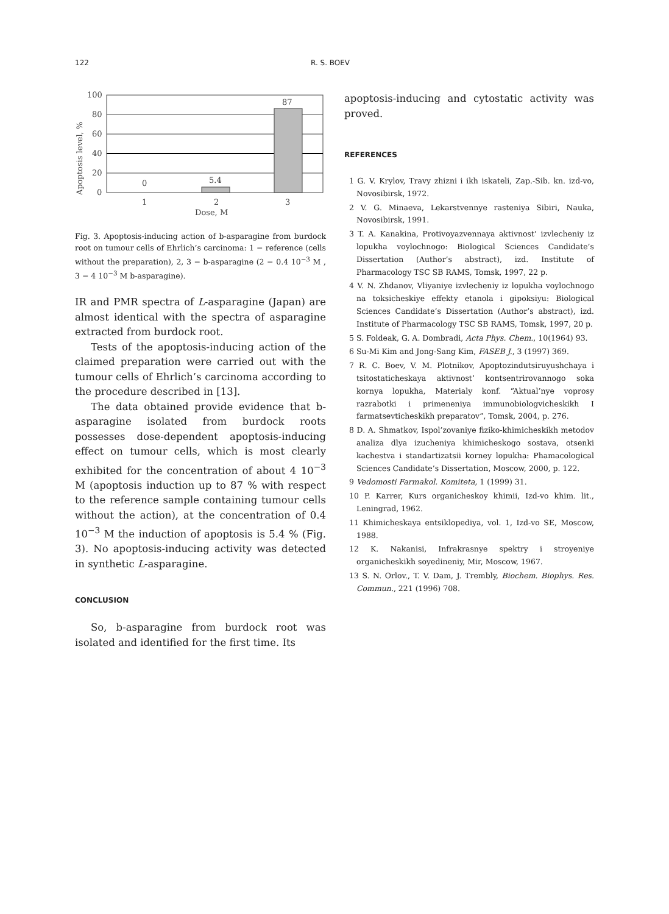122 R. S. BOEV
100
80
60
40
20
0
0
5.4
87
1
2
3
Dose, M
Apoptosis level, %
Fig. 3. Apoptosis-inducing action of b-asparagine from burdock root on tumour cells of Ehrlich’s carcinoma: 1 − reference (cells without the preparation), 2, 3 − b-asparagine (2 − 0.4 10<sup>−3</sup> M , 3 − 4 10<sup>−3</sup> M b-asparagine).
IR and PMR spectra of L-asparagine (Japan) are almost identical with the spectra of asparagine extracted from burdock root.
Tests of the apoptosis-inducing action of the claimed preparation were carried out with the tumour cells of Ehrlich’s carcinoma according to the procedure described in [13].
The data obtained provide evidence that b-asparagine isolated from burdock roots possesses dose-dependent apoptosis-inducing effect on tumour cells, which is most clearly exhibited for the concentration of about 4 10<sup>−3</sup> M (apoptosis induction up to 87 % with respect to the reference sample containing tumour cells without the action), at the concentration of 0.4 10<sup>−3</sup> M the induction of apoptosis is 5.4 % (Fig. 3). No apoptosis-inducing activity was detected in synthetic L-asparagine.
CONCLUSION
So, b-asparagine from burdock root was isolated and identified for the first time. Its
apoptosis-inducing and cytostatic activity was proved.
REFERENCES
1 G. V. Krylov, Travy zhizni i ikh iskateli, Zap.-Sib. kn. izd-vo, Novosibirsk, 1972.
2 V. G. Minaeva, Lekarstvennye rasteniya Sibiri, Nauka, Novosibirsk, 1991.
3 T. A. Kanakina, Protivoyazvennaya aktivnost’ izvlecheniy iz lopukha voylochnogo: Biological Sciences Candidate’s Dissertation (Author’s abstract), izd. Institute of Pharmacology TSC SB RAMS, Tomsk, 1997, 22 p.
4 V. N. Zhdanov, Vliyaniye izvlecheniy iz lopukha voylochnogo na toksicheskiye effekty etanola i gipoksiyu: Biological Sciences Candidate’s Dissertation (Author’s abstract), izd. Institute of Pharmacology TSC SB RAMS, Tomsk, 1997, 20 p.
5 S. Foldeak, G. A. Dombradi, Acta Phys. Chem., 10(1964) 93.
6 Su-Mi Kim and Jong-Sang Kim, FASEB J., 3 (1997) 369.
7 R. C. Boev, V. M. Plotnikov, Apoptozindutsiruyushchaya i tsitostaticheskaya aktivnost’ kontsentrirovannogo soka kornya lopukha, Materialy konf. “Aktual’nye voprosy razrabotki i primeneniya immunobiologvicheskikh I farmatsevticheskikh preparatov”, Tomsk, 2004, p. 276.
8 D. A. Shmatkov, Ispol’zovaniye fiziko-khimicheskikh metodov analiza dlya izucheniya khimicheskogo sostava, otsenki kachestva i standartizatsii korney lopukha: Phamacological Sciences Candidate’s Dissertation, Moscow, 2000, p. 122.
9 Vedomosti Farmakol. Komiteta, 1 (1999) 31.
10 P. Karrer, Kurs organicheskoy khimii, Izd-vo khim. lit., Leningrad, 1962.
11 Khimicheskaya entsiklopediya, vol. 1, Izd-vo SE, Moscow, 1988.
12 K. Nakanisi, Infrakrasnye spektry i stroyeniye organicheskikh soyedineniy, Mir, Moscow, 1967.
13 S. N. Orlov., T. V. Dam, J. Trembly, Biochem. Biophys. Res. Commun., 221 (1996) 708.